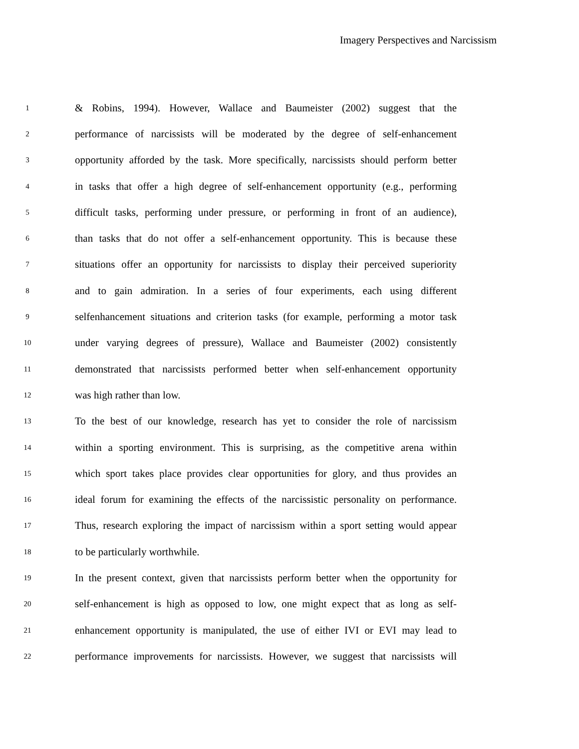Imagery Perspectives and Narcissism
1
& Robins, 1994). However, Wallace and Baumeister (2002) suggest that the
2
performance of narcissists will be moderated by the degree of self-enhancement
3
opportunity afforded by the task. More specifically, narcissists should perform better
4
in tasks that offer a high degree of self-enhancement opportunity (e.g., performing
5
difficult tasks, performing under pressure, or performing in front of an audience),
6
than tasks that do not offer a self-enhancement opportunity. This is because these
7
situations offer an opportunity for narcissists to display their perceived superiority
8
and to gain admiration. In a series of four experiments, each using different
9
selfenhancement situations and criterion tasks (for example, performing a motor task
10
under varying degrees of pressure), Wallace and Baumeister (2002) consistently
11
demonstrated that narcissists performed better when self-enhancement opportunity
12
was high rather than low.
13
To the best of our knowledge, research has yet to consider the role of narcissism
14
within a sporting environment. This is surprising, as the competitive arena within
15
which sport takes place provides clear opportunities for glory, and thus provides an
16
ideal forum for examining the effects of the narcissistic personality on performance.
17
Thus, research exploring the impact of narcissism within a sport setting would appear
18
to be particularly worthwhile.
19
In the present context, given that narcissists perform better when the opportunity for
20
self-enhancement is high as opposed to low, one might expect that as long as self-
21
enhancement opportunity is manipulated, the use of either IVI or EVI may lead to
22
performance improvements for narcissists. However, we suggest that narcissists will